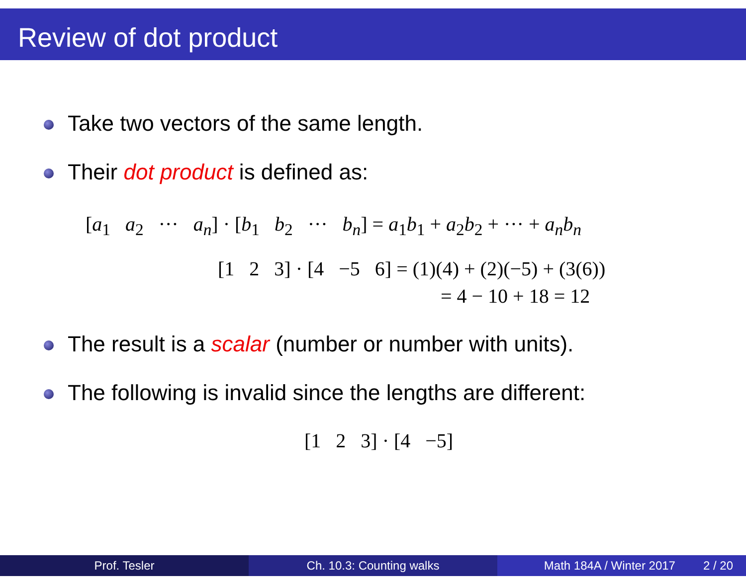Review of dot product
Take two vectors of the same length.
Their dot product is defined as:
[a<sub>1</sub> a<sub>2</sub> ··· a<sub>n</sub>] · [b<sub>1</sub> b<sub>2</sub> ··· b<sub>n</sub>] = a<sub>1</sub>b<sub>1</sub> + a<sub>2</sub>b<sub>2</sub> + ··· + a<sub>n</sub>b<sub>n</sub>
[1 2 3] · [4 −5 6] = (1)(4) + (2)(−5) + (3(6))
= 4 − 10 + 18 = 12
The result is a scalar (number or number with units).
The following is invalid since the lengths are different:
[1 2 3] · [4 −5]
Prof. Tesler Ch. 10.3: Counting walks Math 184A / Winter 2017 2 / 20